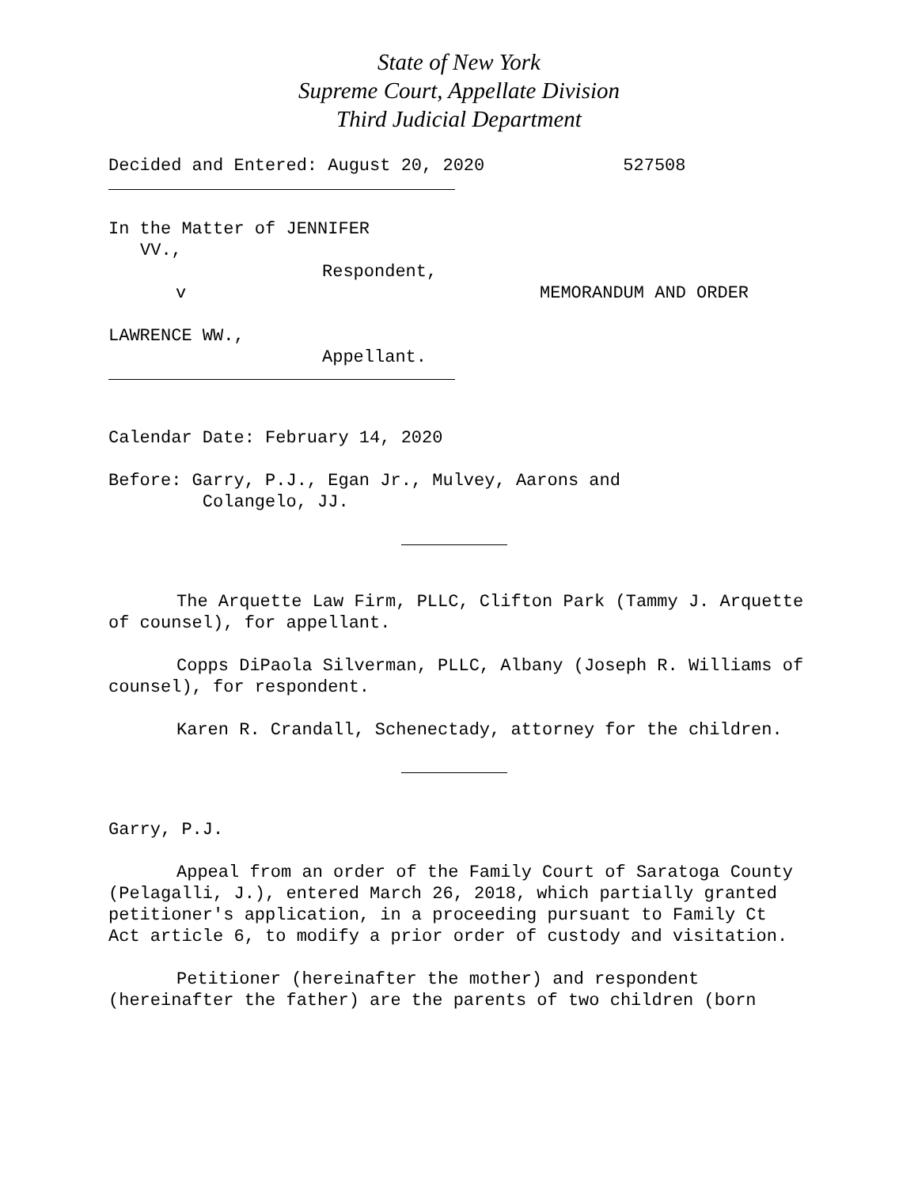State of New York
Supreme Court, Appellate Division
Third Judicial Department
Decided and Entered: August 20, 2020 527508
In the Matter of JENNIFER
VV.,
Respondent,
v
LAWRENCE WW.,
Appellant.
MEMORANDUM AND ORDER
Calendar Date: February 14, 2020
Before: Garry, P.J., Egan Jr., Mulvey, Aarons and
Colangelo, JJ.
The Arquette Law Firm, PLLC, Clifton Park (Tammy J. Arquette of counsel), for appellant.
Copps DiPaola Silverman, PLLC, Albany (Joseph R. Williams of counsel), for respondent.
Karen R. Crandall, Schenectady, attorney for the children.
Garry, P.J.
Appeal from an order of the Family Court of Saratoga County (Pelagalli, J.), entered March 26, 2018, which partially granted petitioner's application, in a proceeding pursuant to Family Ct Act article 6, to modify a prior order of custody and visitation.
Petitioner (hereinafter the mother) and respondent (hereinafter the father) are the parents of two children (born